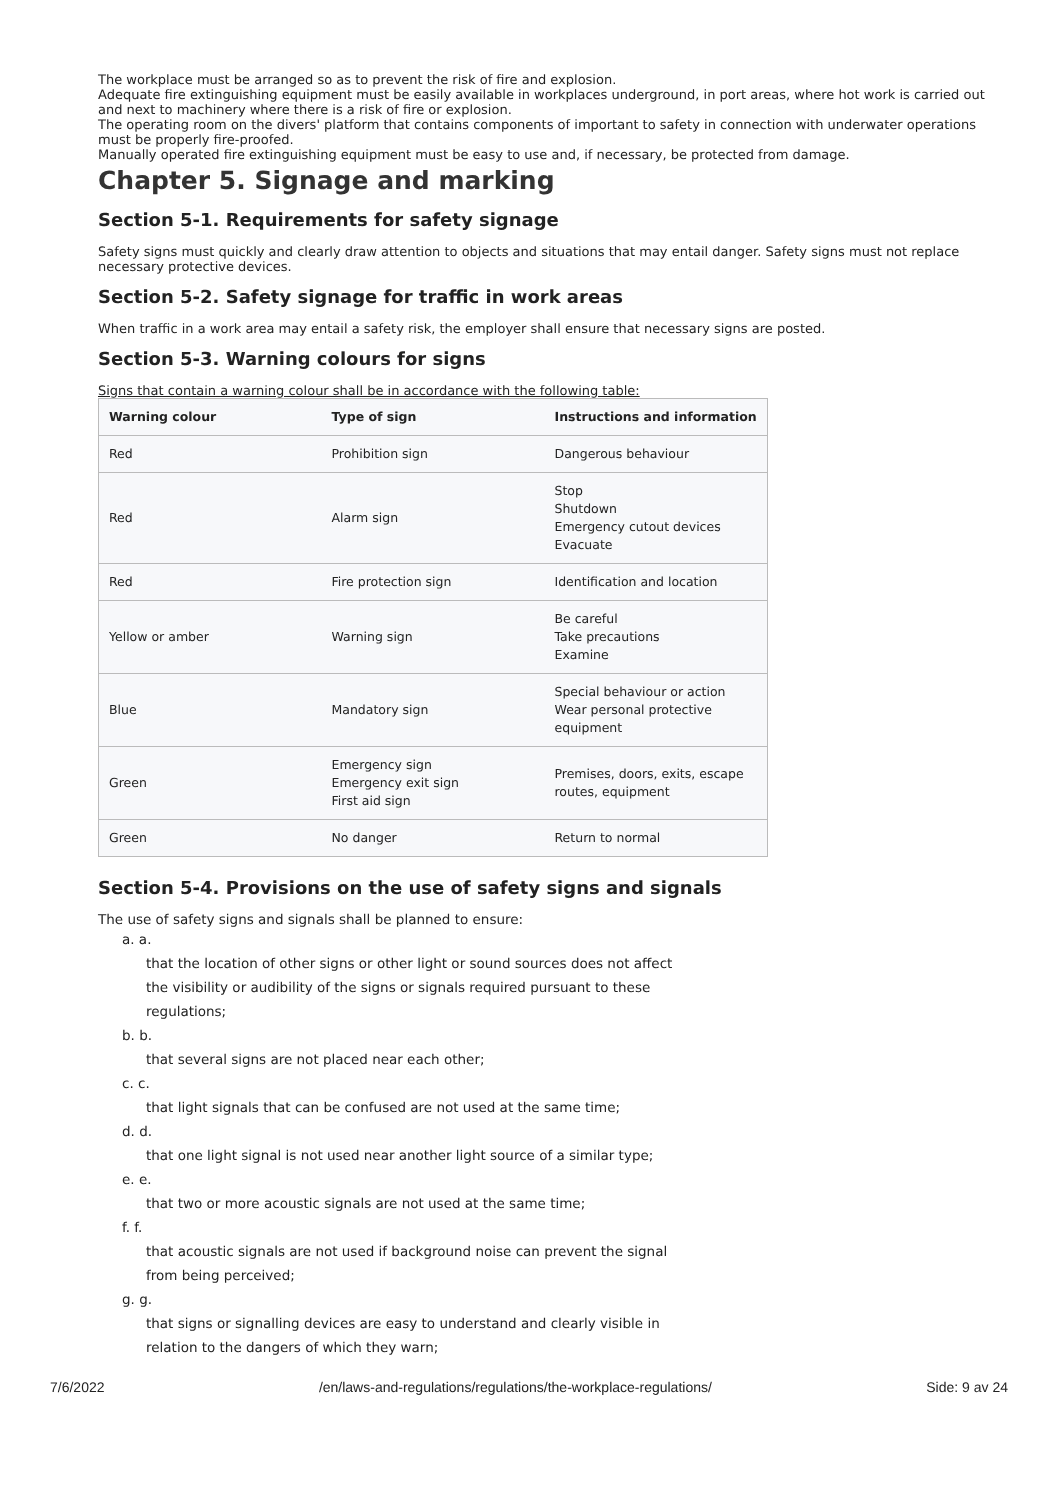The workplace must be arranged so as to prevent the risk of fire and explosion.
Adequate fire extinguishing equipment must be easily available in workplaces underground, in port areas, where hot work is carried out and next to machinery where there is a risk of fire or explosion.
The operating room on the divers' platform that contains components of important to safety in connection with underwater operations must be properly fire-proofed.
Manually operated fire extinguishing equipment must be easy to use and, if necessary, be protected from damage.
Chapter 5. Signage and marking
Section 5-1. Requirements for safety signage
Safety signs must quickly and clearly draw attention to objects and situations that may entail danger. Safety signs must not replace necessary protective devices.
Section 5-2. Safety signage for traffic in work areas
When traffic in a work area may entail a safety risk, the employer shall ensure that necessary signs are posted.
Section 5-3. Warning colours for signs
Signs that contain a warning colour shall be in accordance with the following table:
| Warning colour | Type of sign | Instructions and information |
| --- | --- | --- |
| Red | Prohibition sign | Dangerous behaviour |
| Red | Alarm sign | Stop Shutdown Emergency cutout devices Evacuate |
| Red | Fire protection sign | Identification and location |
| Yellow or amber | Warning sign | Be careful Take precautions Examine |
| Blue | Mandatory sign | Special behaviour or action Wear personal protective equipment |
| Green | Emergency sign Emergency exit sign First aid sign | Premises, doors, exits, escape routes, equipment |
| Green | No danger | Return to normal |
Section 5-4. Provisions on the use of safety signs and signals
The use of safety signs and signals shall be planned to ensure:
a. a.
that the location of other signs or other light or sound sources does not affect
the visibility or audibility of the signs or signals required pursuant to these
regulations;
b. b.
that several signs are not placed near each other;
c. c.
that light signals that can be confused are not used at the same time;
d. d.
that one light signal is not used near another light source of a similar type;
e. e.
that two or more acoustic signals are not used at the same time;
f. f.
that acoustic signals are not used if background noise can prevent the signal
from being perceived;
g. g.
that signs or signalling devices are easy to understand and clearly visible in
relation to the dangers of which they warn;
7/6/2022 /en/laws-and-regulations/regulations/the-workplace-regulations/ Side: 9 av 24